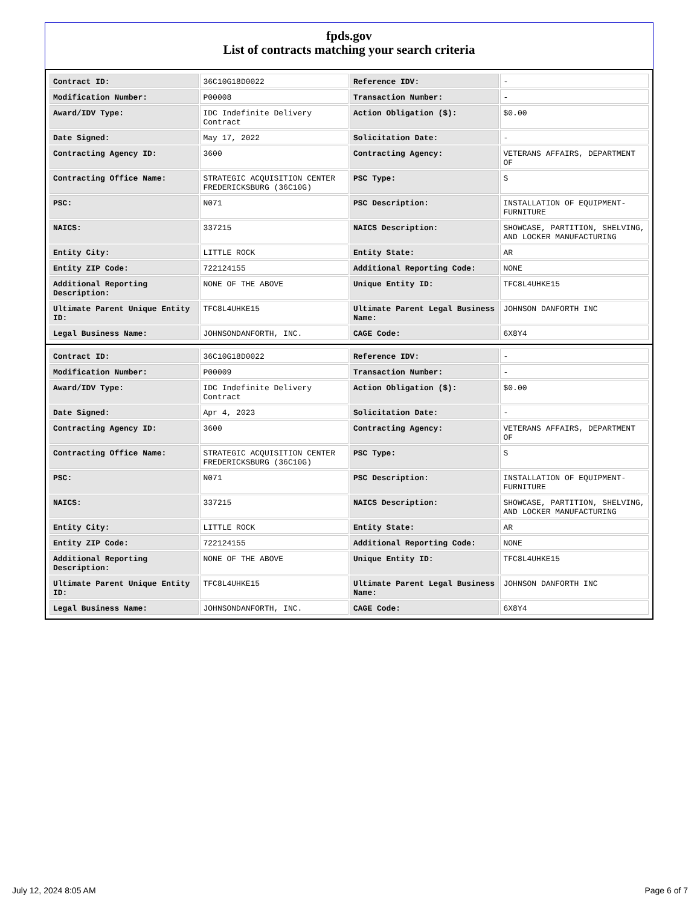fpds.gov
List of contracts matching your search criteria
| Contract ID: | 36C10G18D0022 | Reference IDV: | - |
| Modification Number: | P00008 | Transaction Number: | - |
| Award/IDV Type: | IDC Indefinite Delivery Contract | Action Obligation ($): | $0.00 |
| Date Signed: | May 17, 2022 | Solicitation Date: | - |
| Contracting Agency ID: | 3600 | Contracting Agency: | VETERANS AFFAIRS, DEPARTMENT OF |
| Contracting Office Name: | STRATEGIC ACQUISITION CENTER FREDERICKSBURG (36C10G) | PSC Type: | S |
| PSC: | N071 | PSC Description: | INSTALLATION OF EQUIPMENT- FURNITURE |
| NAICS: | 337215 | NAICS Description: | SHOWCASE, PARTITION, SHELVING, AND LOCKER MANUFACTURING |
| Entity City: | LITTLE ROCK | Entity State: | AR |
| Entity ZIP Code: | 722124155 | Additional Reporting Code: | NONE |
| Additional Reporting Description: | NONE OF THE ABOVE | Unique Entity ID: | TFC8L4UHKE15 |
| Ultimate Parent Unique Entity ID: | TFC8L4UHKE15 | Ultimate Parent Legal Business Name: | JOHNSON DANFORTH INC |
| Legal Business Name: | JOHNSONDANFORTH, INC. | CAGE Code: | 6X8Y4 |
| Contract ID: | 36C10G18D0022 | Reference IDV: | - |
| Modification Number: | P00009 | Transaction Number: | - |
| Award/IDV Type: | IDC Indefinite Delivery Contract | Action Obligation ($): | $0.00 |
| Date Signed: | Apr 4, 2023 | Solicitation Date: | - |
| Contracting Agency ID: | 3600 | Contracting Agency: | VETERANS AFFAIRS, DEPARTMENT OF |
| Contracting Office Name: | STRATEGIC ACQUISITION CENTER FREDERICKSBURG (36C10G) | PSC Type: | S |
| PSC: | N071 | PSC Description: | INSTALLATION OF EQUIPMENT- FURNITURE |
| NAICS: | 337215 | NAICS Description: | SHOWCASE, PARTITION, SHELVING, AND LOCKER MANUFACTURING |
| Entity City: | LITTLE ROCK | Entity State: | AR |
| Entity ZIP Code: | 722124155 | Additional Reporting Code: | NONE |
| Additional Reporting Description: | NONE OF THE ABOVE | Unique Entity ID: | TFC8L4UHKE15 |
| Ultimate Parent Unique Entity ID: | TFC8L4UHKE15 | Ultimate Parent Legal Business Name: | JOHNSON DANFORTH INC |
| Legal Business Name: | JOHNSONDANFORTH, INC. | CAGE Code: | 6X8Y4 |
July 12, 2024 8:05 AM Page 6 of 7